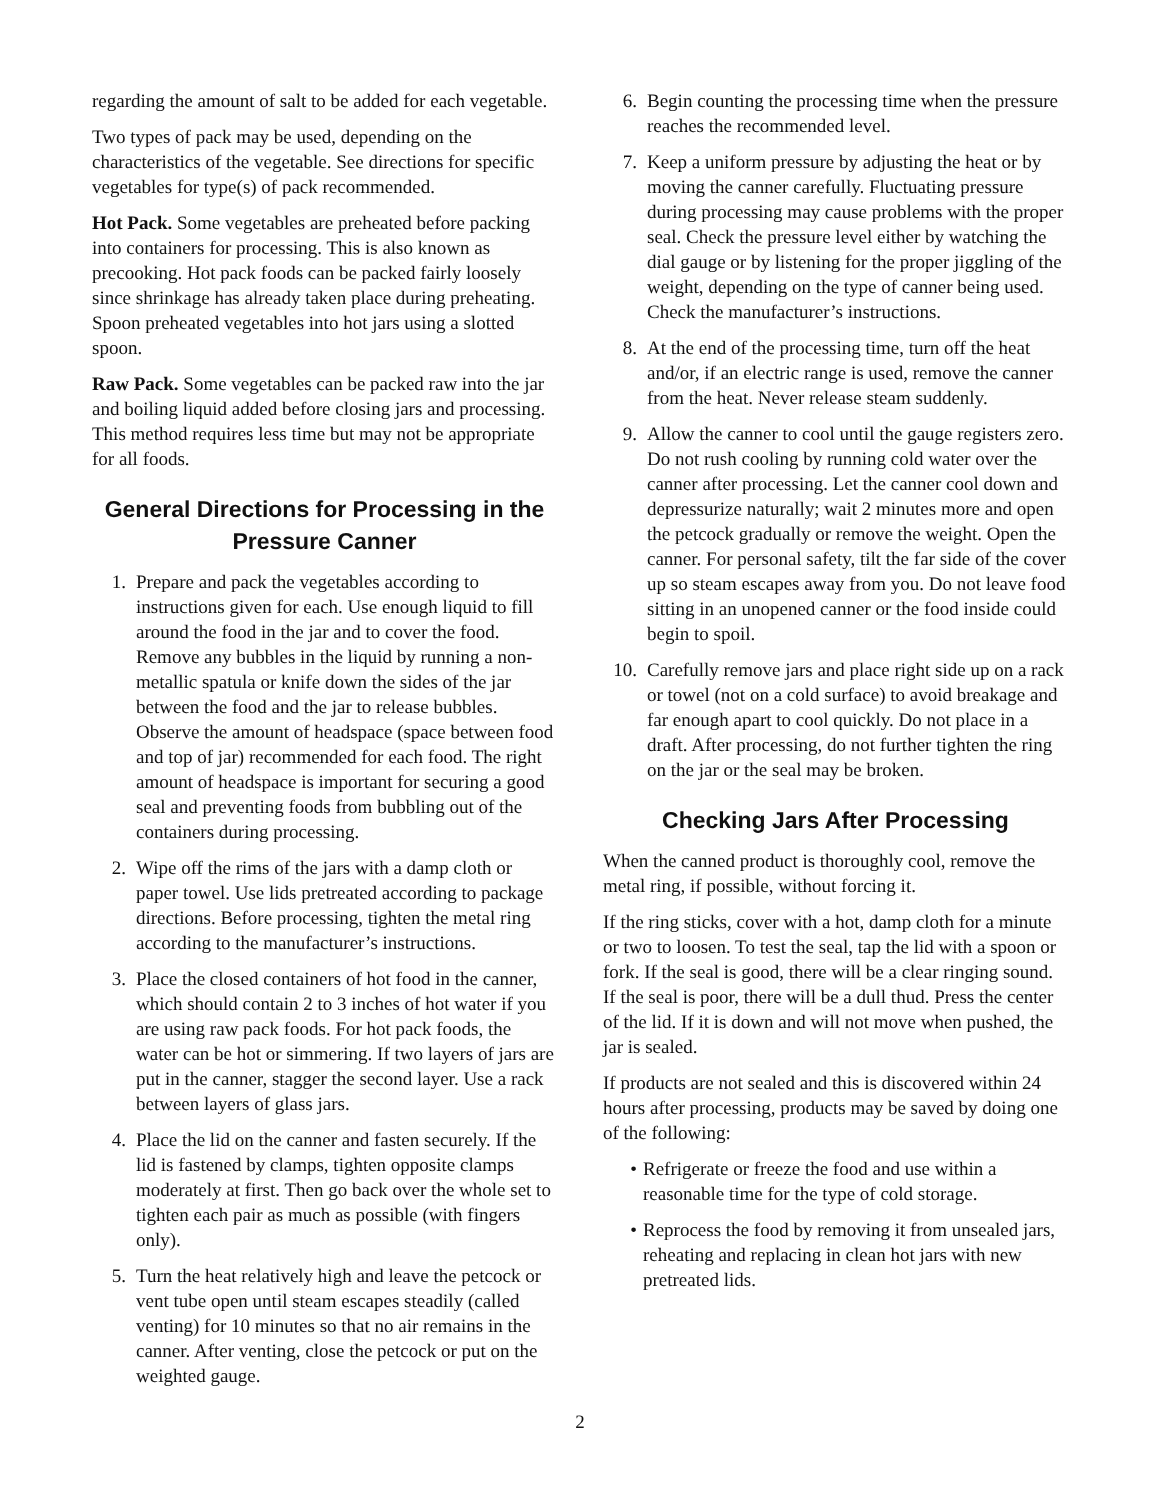regarding the amount of salt to be added for each vegetable.
Two types of pack may be used, depending on the characteristics of the vegetable. See directions for specific vegetables for type(s) of pack recommended.
Hot Pack. Some vegetables are preheated before packing into containers for processing. This is also known as precooking. Hot pack foods can be packed fairly loosely since shrinkage has already taken place during preheating. Spoon preheated vegetables into hot jars using a slotted spoon.
Raw Pack. Some vegetables can be packed raw into the jar and boiling liquid added before closing jars and processing. This method requires less time but may not be appropriate for all foods.
General Directions for Processing in the Pressure Canner
1. Prepare and pack the vegetables according to instructions given for each. Use enough liquid to fill around the food in the jar and to cover the food. Remove any bubbles in the liquid by running a non-metallic spatula or knife down the sides of the jar between the food and the jar to release bubbles. Observe the amount of headspace (space between food and top of jar) recommended for each food. The right amount of headspace is important for securing a good seal and preventing foods from bubbling out of the containers during processing.
2. Wipe off the rims of the jars with a damp cloth or paper towel. Use lids pretreated according to package directions. Before processing, tighten the metal ring according to the manufacturer’s instructions.
3. Place the closed containers of hot food in the canner, which should contain 2 to 3 inches of hot water if you are using raw pack foods. For hot pack foods, the water can be hot or simmering. If two layers of jars are put in the canner, stagger the second layer. Use a rack between layers of glass jars.
4. Place the lid on the canner and fasten securely. If the lid is fastened by clamps, tighten opposite clamps moderately at first. Then go back over the whole set to tighten each pair as much as possible (with fingers only).
5. Turn the heat relatively high and leave the petcock or vent tube open until steam escapes steadily (called venting) for 10 minutes so that no air remains in the canner. After venting, close the petcock or put on the weighted gauge.
6. Begin counting the processing time when the pressure reaches the recommended level.
7. Keep a uniform pressure by adjusting the heat or by moving the canner carefully. Fluctuating pressure during processing may cause problems with the proper seal. Check the pressure level either by watching the dial gauge or by listening for the proper jiggling of the weight, depending on the type of canner being used. Check the manufacturer’s instructions.
8. At the end of the processing time, turn off the heat and/or, if an electric range is used, remove the canner from the heat. Never release steam suddenly.
9. Allow the canner to cool until the gauge registers zero. Do not rush cooling by running cold water over the canner after processing. Let the canner cool down and depressurize naturally; wait 2 minutes more and open the petcock gradually or remove the weight. Open the canner. For personal safety, tilt the far side of the cover up so steam escapes away from you. Do not leave food sitting in an unopened canner or the food inside could begin to spoil.
10. Carefully remove jars and place right side up on a rack or towel (not on a cold surface) to avoid breakage and far enough apart to cool quickly. Do not place in a draft. After processing, do not further tighten the ring on the jar or the seal may be broken.
Checking Jars After Processing
When the canned product is thoroughly cool, remove the metal ring, if possible, without forcing it.
If the ring sticks, cover with a hot, damp cloth for a minute or two to loosen. To test the seal, tap the lid with a spoon or fork. If the seal is good, there will be a clear ringing sound. If the seal is poor, there will be a dull thud. Press the center of the lid. If it is down and will not move when pushed, the jar is sealed.
If products are not sealed and this is discovered within 24 hours after processing, products may be saved by doing one of the following:
• Refrigerate or freeze the food and use within a reasonable time for the type of cold storage.
• Reprocess the food by removing it from unsealed jars, reheating and replacing in clean hot jars with new pretreated lids.
2